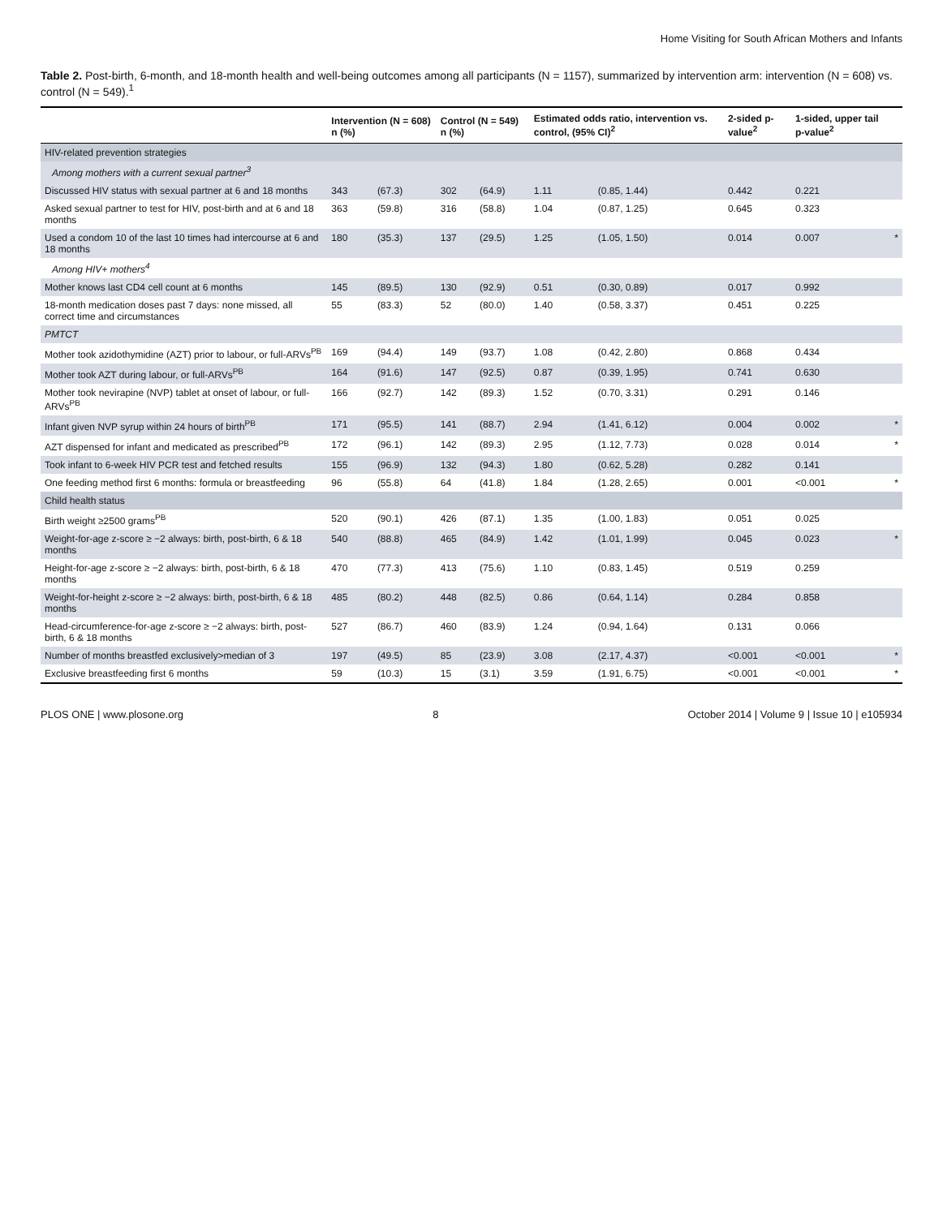Home Visiting for South African Mothers and Infants
Table 2. Post-birth, 6-month, and 18-month health and well-being outcomes among all participants (N = 1157), summarized by intervention arm: intervention (N = 608) vs. control (N = 549).<sup>1</sup>
| | Intervention (N = 608) n (%) | | Control (N = 549) n (%) | | Estimated odds ratio, intervention vs. control, (95% CI)<sup>2</sup> | | 2-sided p-value<sup>2</sup> | 1-sided, upper tail p-value<sup>2</sup> | |
| --- | --- | --- | --- | --- | --- | --- | --- | --- | --- |
| HIV-related prevention strategies | | | | | | | | | |
| Among mothers with a current sexual partner<sup>3</sup> | | | | | | | | | |
| Discussed HIV status with sexual partner at 6 and 18 months | 343 | (67.3) | 302 | (64.9) | 1.11 | (0.85, 1.44) | 0.442 | 0.221 | |
| Asked sexual partner to test for HIV, post-birth and at 6 and 18 months | 363 | (59.8) | 316 | (58.8) | 1.04 | (0.87, 1.25) | 0.645 | 0.323 | |
| Used a condom 10 of the last 10 times had intercourse at 6 and 18 months | 180 | (35.3) | 137 | (29.5) | 1.25 | (1.05, 1.50) | 0.014 | 0.007 | * |
| Among HIV+ mothers<sup>4</sup> | | | | | | | | | |
| Mother knows last CD4 cell count at 6 months | 145 | (89.5) | 130 | (92.9) | 0.51 | (0.30, 0.89) | 0.017 | 0.992 | |
| 18-month medication doses past 7 days: none missed, all correct time and circumstances | 55 | (83.3) | 52 | (80.0) | 1.40 | (0.58, 3.37) | 0.451 | 0.225 | |
| PMTCT | | | | | | | | | |
| Mother took azidothymidine (AZT) prior to labour, or full-ARVs<sup>PB</sup> | 169 | (94.4) | 149 | (93.7) | 1.08 | (0.42, 2.80) | 0.868 | 0.434 | |
| Mother took AZT during labour, or full-ARVs<sup>PB</sup> | 164 | (91.6) | 147 | (92.5) | 0.87 | (0.39, 1.95) | 0.741 | 0.630 | |
| Mother took nevirapine (NVP) tablet at onset of labour, or full-ARVs<sup>PB</sup> | 166 | (92.7) | 142 | (89.3) | 1.52 | (0.70, 3.31) | 0.291 | 0.146 | |
| Infant given NVP syrup within 24 hours of birth<sup>PB</sup> | 171 | (95.5) | 141 | (88.7) | 2.94 | (1.41, 6.12) | 0.004 | 0.002 | * |
| AZT dispensed for infant and medicated as prescribed<sup>PB</sup> | 172 | (96.1) | 142 | (89.3) | 2.95 | (1.12, 7.73) | 0.028 | 0.014 | * |
| Took infant to 6-week HIV PCR test and fetched results | 155 | (96.9) | 132 | (94.3) | 1.80 | (0.62, 5.28) | 0.282 | 0.141 | |
| One feeding method first 6 months: formula or breastfeeding | 96 | (55.8) | 64 | (41.8) | 1.84 | (1.28, 2.65) | 0.001 | <0.001 | * |
| Child health status | | | | | | | | | |
| Birth weight ≥2500 grams<sup>PB</sup> | 520 | (90.1) | 426 | (87.1) | 1.35 | (1.00, 1.83) | 0.051 | 0.025 | |
| Weight-for-age z-score ≥ −2 always: birth, post-birth, 6 & 18 months | 540 | (88.8) | 465 | (84.9) | 1.42 | (1.01, 1.99) | 0.045 | 0.023 | * |
| Height-for-age z-score ≥ −2 always: birth, post-birth, 6 & 18 months | 470 | (77.3) | 413 | (75.6) | 1.10 | (0.83, 1.45) | 0.519 | 0.259 | |
| Weight-for-height z-score ≥ −2 always: birth, post-birth, 6 & 18 months | 485 | (80.2) | 448 | (82.5) | 0.86 | (0.64, 1.14) | 0.284 | 0.858 | |
| Head-circumference-for-age z-score ≥ −2 always: birth, post-birth, 6 & 18 months | 527 | (86.7) | 460 | (83.9) | 1.24 | (0.94, 1.64) | 0.131 | 0.066 | |
| Number of months breastfed exclusively>median of 3 | 197 | (49.5) | 85 | (23.9) | 3.08 | (2.17, 4.37) | <0.001 | <0.001 | * |
| Exclusive breastfeeding first 6 months | 59 | (10.3) | 15 | (3.1) | 3.59 | (1.91, 6.75) | <0.001 | <0.001 | * |
PLOS ONE | www.plosone.org 8 October 2014 | Volume 9 | Issue 10 | e105934